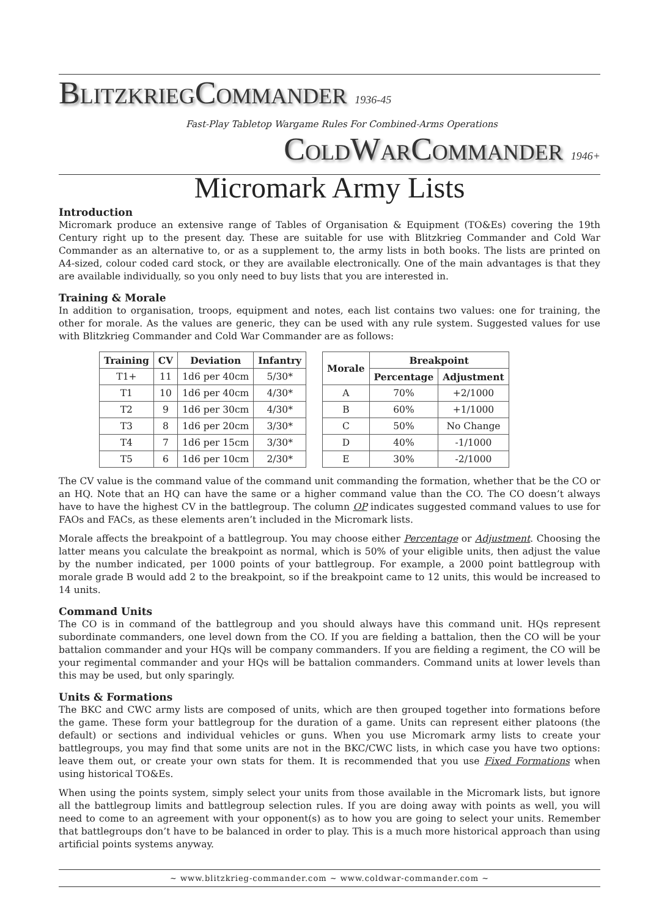BLITZKRIEGCOMMANDER 1936-45
Fast-Play Tabletop Wargame Rules For Combined-Arms Operations
COLDWARCOMMANDER 1946+
Micromark Army Lists
Introduction
Micromark produce an extensive range of Tables of Organisation & Equipment (TO&Es) covering the 19th Century right up to the present day. These are suitable for use with Blitzkrieg Commander and Cold War Commander as an alternative to, or as a supplement to, the army lists in both books. The lists are printed on A4-sized, colour coded card stock, or they are available electronically. One of the main advantages is that they are available individually, so you only need to buy lists that you are interested in.
Training & Morale
In addition to organisation, troops, equipment and notes, each list contains two values: one for training, the other for morale. As the values are generic, they can be used with any rule system. Suggested values for use with Blitzkrieg Commander and Cold War Commander are as follows:
| Training | CV | Deviation | Infantry |
| --- | --- | --- | --- |
| T1+ | 11 | 1d6 per 40cm | 5/30* |
| T1 | 10 | 1d6 per 40cm | 4/30* |
| T2 | 9 | 1d6 per 30cm | 4/30* |
| T3 | 8 | 1d6 per 20cm | 3/30* |
| T4 | 7 | 1d6 per 15cm | 3/30* |
| T5 | 6 | 1d6 per 10cm | 2/30* |
| Morale | Breakpoint | |
| --- | --- | --- |
| | Percentage | Adjustment |
| A | 70% | +2/1000 |
| B | 60% | +1/1000 |
| C | 50% | No Change |
| D | 40% | -1/1000 |
| E | 30% | -2/1000 |
The CV value is the command value of the command unit commanding the formation, whether that be the CO or an HQ. Note that an HQ can have the same or a higher command value than the CO. The CO doesn’t always have to have the highest CV in the battlegroup. The column OP indicates suggested command values to use for FAOs and FACs, as these elements aren’t included in the Micromark lists.
Morale affects the breakpoint of a battlegroup. You may choose either Percentage or Adjustment. Choosing the latter means you calculate the breakpoint as normal, which is 50% of your eligible units, then adjust the value by the number indicated, per 1000 points of your battlegroup. For example, a 2000 point battlegroup with morale grade B would add 2 to the breakpoint, so if the breakpoint came to 12 units, this would be increased to 14 units.
Command Units
The CO is in command of the battlegroup and you should always have this command unit. HQs represent subordinate commanders, one level down from the CO. If you are fielding a battalion, then the CO will be your battalion commander and your HQs will be company commanders. If you are fielding a regiment, the CO will be your regimental commander and your HQs will be battalion commanders. Command units at lower levels than this may be used, but only sparingly.
Units & Formations
The BKC and CWC army lists are composed of units, which are then grouped together into formations before the game. These form your battlegroup for the duration of a game. Units can represent either platoons (the default) or sections and individual vehicles or guns. When you use Micromark army lists to create your battlegroups, you may find that some units are not in the BKC/CWC lists, in which case you have two options: leave them out, or create your own stats for them. It is recommended that you use Fixed Formations when using historical TO&Es.
When using the points system, simply select your units from those available in the Micromark lists, but ignore all the battlegroup limits and battlegroup selection rules. If you are doing away with points as well, you will need to come to an agreement with your opponent(s) as to how you are going to select your units. Remember that battlegroups don’t have to be balanced in order to play. This is a much more historical approach than using artificial points systems anyway.
~ www.blitzkrieg-commander.com ~ www.coldwar-commander.com ~